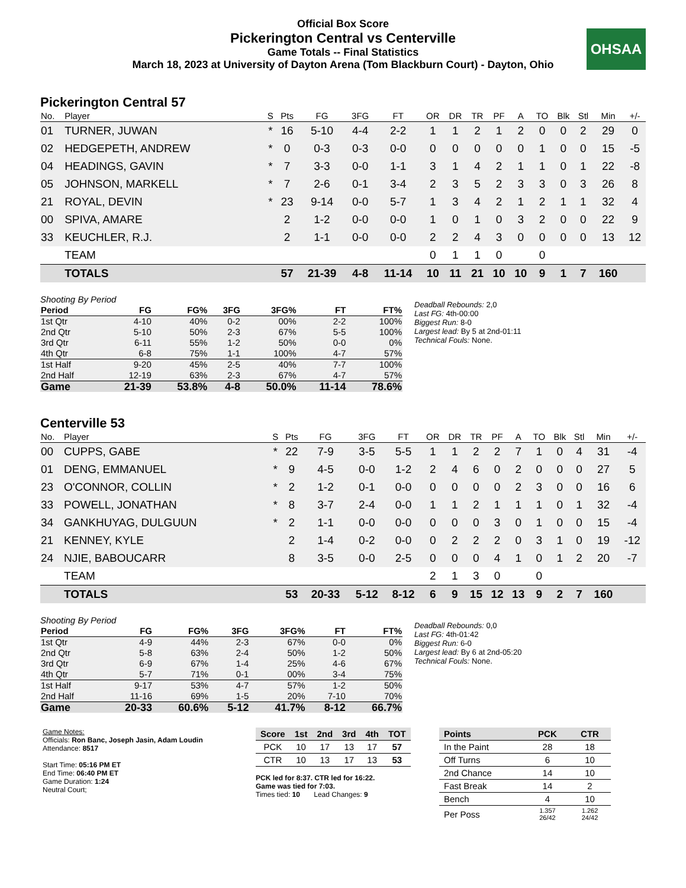Official Box Score
Pickerington Central vs Centerville
Game Totals -- Final Statistics
March 18, 2023 at University of Dayton Arena (Tom Blackburn Court) - Dayton, Ohio
OHSAA
Pickerington Central 57
| No. | Player | S | Pts | FG | 3FG | FT | OR | DR | TR | PF | A | TO | Blk | Stl | Min | +/- |
| --- | --- | --- | --- | --- | --- | --- | --- | --- | --- | --- | --- | --- | --- | --- | --- | --- |
| 01 | TURNER, JUWAN | * | 16 | 5-10 | 4-4 | 2-2 | 1 | 1 | 2 | 1 | 2 | 0 | 0 | 2 | 29 | 0 |
| 02 | HEDGEPETH, ANDREW | * | 0 | 0-3 | 0-3 | 0-0 | 0 | 0 | 0 | 0 | 0 | 1 | 0 | 0 | 15 | -5 |
| 04 | HEADINGS, GAVIN | * | 7 | 3-3 | 0-0 | 1-1 | 3 | 1 | 4 | 2 | 1 | 1 | 0 | 1 | 22 | -8 |
| 05 | JOHNSON, MARKELL | * | 7 | 2-6 | 0-1 | 3-4 | 2 | 3 | 5 | 2 | 3 | 3 | 0 | 3 | 26 | 8 |
| 21 | ROYAL, DEVIN | * | 23 | 9-14 | 0-0 | 5-7 | 1 | 3 | 4 | 2 | 1 | 2 | 1 | 1 | 32 | 4 |
| 00 | SPIVA, AMARE | | 2 | 1-2 | 0-0 | 0-0 | 1 | 0 | 1 | 0 | 3 | 2 | 0 | 0 | 22 | 9 |
| 33 | KEUCHLER, R.J. | | 2 | 1-1 | 0-0 | 0-0 | 2 | 2 | 4 | 3 | 0 | 0 | 0 | 0 | 13 | 12 |
| | TEAM | | | | | | 0 | 1 | 1 | 0 | | 0 | | | | |
| | TOTALS | | 57 | 21-39 | 4-8 | 11-14 | 10 | 11 | 21 | 10 | 10 | 9 | 1 | 7 | 160 | |
Shooting By Period
| Period | FG | FG% | 3FG | 3FG% | FT | FT% |
| --- | --- | --- | --- | --- | --- | --- |
| 1st Qtr | 4-10 | 40% | 0-2 | 00% | 2-2 | 100% |
| 2nd Qtr | 5-10 | 50% | 2-3 | 67% | 5-5 | 100% |
| 3rd Qtr | 6-11 | 55% | 1-2 | 50% | 0-0 | 0% |
| 4th Qtr | 6-8 | 75% | 1-1 | 100% | 4-7 | 57% |
| 1st Half | 9-20 | 45% | 2-5 | 40% | 7-7 | 100% |
| 2nd Half | 12-19 | 63% | 2-3 | 67% | 4-7 | 57% |
| Game | 21-39 | 53.8% | 4-8 | 50.0% | 11-14 | 78.6% |
Deadball Rebounds: 2,0
Last FG: 4th-00:00
Biggest Run: 8-0
Largest lead: By 5 at 2nd-01:11
Technical Fouls: None.
Centerville 53
| No. | Player | S | Pts | FG | 3FG | FT | OR | DR | TR | PF | A | TO | Blk | Stl | Min | +/- |
| --- | --- | --- | --- | --- | --- | --- | --- | --- | --- | --- | --- | --- | --- | --- | --- | --- |
| 00 | CUPPS, GABE | * | 22 | 7-9 | 3-5 | 5-5 | 1 | 1 | 2 | 2 | 7 | 1 | 0 | 4 | 31 | -4 |
| 01 | DENG, EMMANUEL | * | 9 | 4-5 | 0-0 | 1-2 | 2 | 4 | 6 | 0 | 2 | 0 | 0 | 0 | 27 | 5 |
| 23 | O'CONNOR, COLLIN | * | 2 | 1-2 | 0-1 | 0-0 | 0 | 0 | 0 | 0 | 2 | 3 | 0 | 0 | 16 | 6 |
| 33 | POWELL, JONATHAN | * | 8 | 3-7 | 2-4 | 0-0 | 1 | 1 | 2 | 1 | 1 | 1 | 0 | 1 | 32 | -4 |
| 34 | GANKHUYAG, DULGUUN | * | 2 | 1-1 | 0-0 | 0-0 | 0 | 0 | 0 | 3 | 0 | 1 | 0 | 0 | 15 | -4 |
| 21 | KENNEY, KYLE | | 2 | 1-4 | 0-2 | 0-0 | 0 | 2 | 2 | 2 | 0 | 3 | 1 | 0 | 19 | -12 |
| 24 | NJIE, BABOUCARR | | 8 | 3-5 | 0-0 | 2-5 | 0 | 0 | 0 | 4 | 1 | 0 | 1 | 2 | 20 | -7 |
| | TEAM | | | | | | 2 | 1 | 3 | 0 | | 0 | | | | |
| | TOTALS | | 53 | 20-33 | 5-12 | 8-12 | 6 | 9 | 15 | 12 | 13 | 9 | 2 | 7 | 160 | |
Shooting By Period
| Period | FG | FG% | 3FG | 3FG% | FT | FT% |
| --- | --- | --- | --- | --- | --- | --- |
| 1st Qtr | 4-9 | 44% | 2-3 | 67% | 0-0 | 0% |
| 2nd Qtr | 5-8 | 63% | 2-4 | 50% | 1-2 | 50% |
| 3rd Qtr | 6-9 | 67% | 1-4 | 25% | 4-6 | 67% |
| 4th Qtr | 5-7 | 71% | 0-1 | 00% | 3-4 | 75% |
| 1st Half | 9-17 | 53% | 4-7 | 57% | 1-2 | 50% |
| 2nd Half | 11-16 | 69% | 1-5 | 20% | 7-10 | 70% |
| Game | 20-33 | 60.6% | 5-12 | 41.7% | 8-12 | 66.7% |
Deadball Rebounds: 0,0
Last FG: 4th-01:42
Biggest Run: 6-0
Largest lead: By 6 at 2nd-05:20
Technical Fouls: None.
Game Notes:
Officials: Ron Banc, Joseph Jasin, Adam Loudin
Attendance: 8517
Start Time: 05:16 PM ET
End Time: 06:40 PM ET
Game Duration: 1:24
Neutral Court;
| Score | 1st | 2nd | 3rd | 4th | TOT |
| --- | --- | --- | --- | --- | --- |
| PCK | 10 | 17 | 13 | 17 | 57 |
| CTR | 10 | 13 | 17 | 13 | 53 |
PCK led for 8:37. CTR led for 16:22.
Game was tied for 7:03.
Times tied: 10 Lead Changes: 9
| Points | PCK | CTR |
| --- | --- | --- |
| In the Paint | 28 | 18 |
| Off Turns | 6 | 10 |
| 2nd Chance | 14 | 10 |
| Fast Break | 14 | 2 |
| Bench | 4 | 10 |
| Per Poss | 1.357 26/42 | 1.262 24/42 |